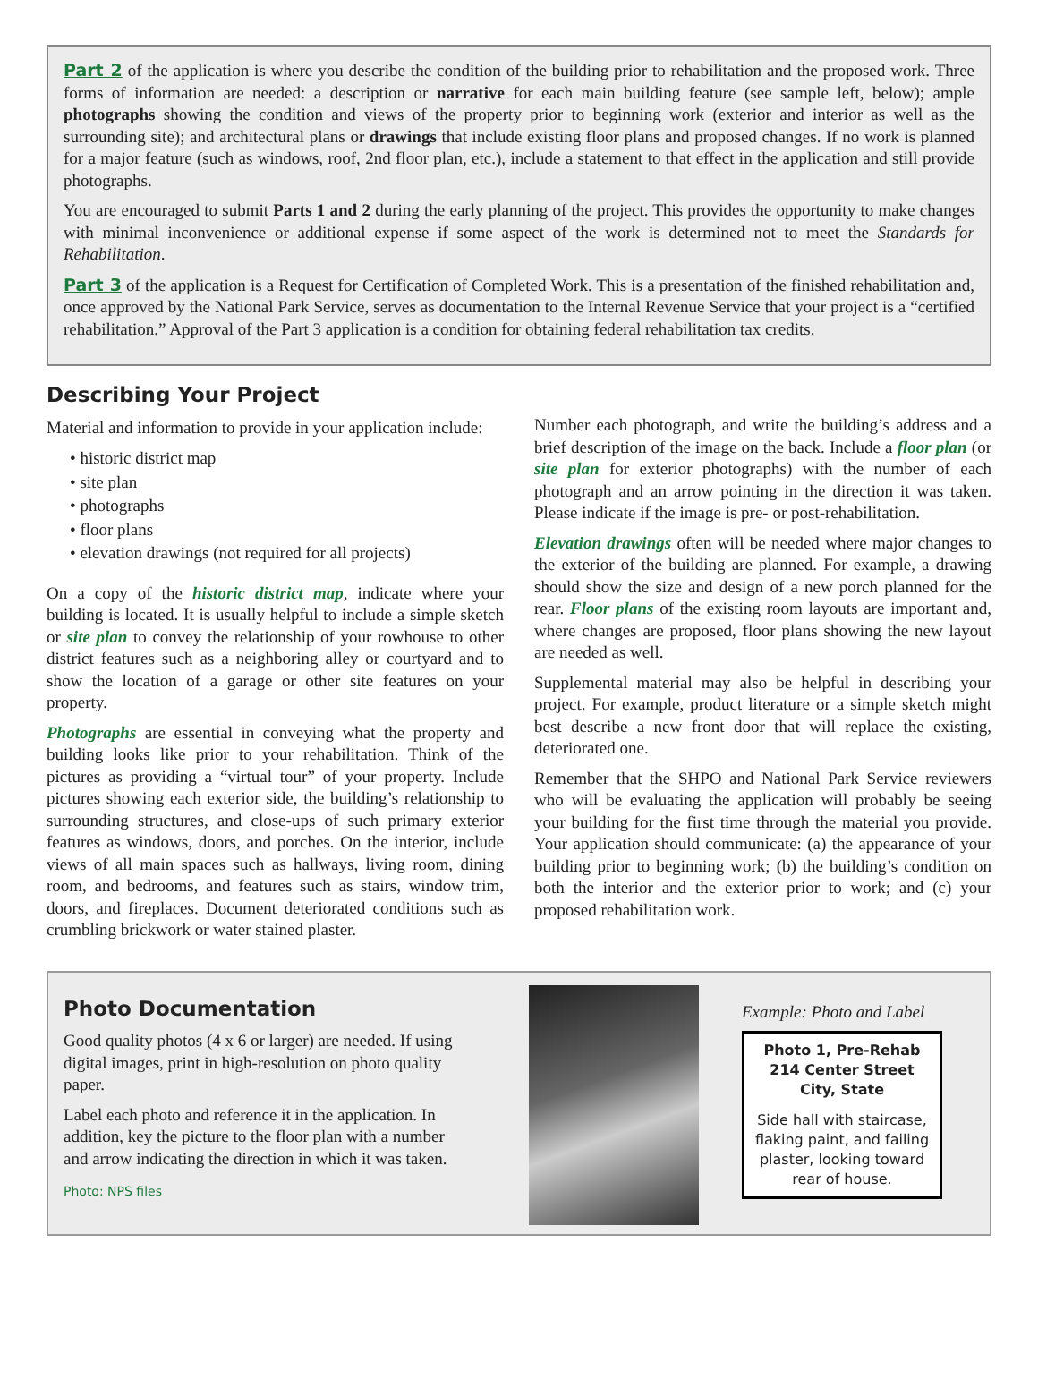Part 2 of the application is where you describe the condition of the building prior to rehabilitation and the proposed work. Three forms of information are needed: a description or narrative for each main building feature (see sample left, below); ample photographs showing the condition and views of the property prior to beginning work (exterior and interior as well as the surrounding site); and architectural plans or drawings that include existing floor plans and proposed changes. If no work is planned for a major feature (such as windows, roof, 2nd floor plan, etc.), include a statement to that effect in the application and still provide photographs.
You are encouraged to submit Parts 1 and 2 during the early planning of the project. This provides the opportunity to make changes with minimal inconvenience or additional expense if some aspect of the work is determined not to meet the Standards for Rehabilitation.
Part 3 of the application is a Request for Certification of Completed Work. This is a presentation of the finished rehabilitation and, once approved by the National Park Service, serves as documentation to the Internal Revenue Service that your project is a “certified rehabilitation.” Approval of the Part 3 application is a condition for obtaining federal rehabilitation tax credits.
Describing Your Project
Material and information to provide in your application include:
• historic district map
• site plan
• photographs
• floor plans
• elevation drawings (not required for all projects)
On a copy of the historic district map, indicate where your building is located. It is usually helpful to include a simple sketch or site plan to convey the relationship of your rowhouse to other district features such as a neighboring alley or courtyard and to show the location of a garage or other site features on your property.
Photographs are essential in conveying what the property and building looks like prior to your rehabilitation. Think of the pictures as providing a “virtual tour” of your property. Include pictures showing each exterior side, the building’s relationship to surrounding structures, and close-ups of such primary exterior features as windows, doors, and porches. On the interior, include views of all main spaces such as hallways, living room, dining room, and bedrooms, and features such as stairs, window trim, doors, and fireplaces. Document deteriorated conditions such as crumbling brickwork or water stained plaster.
Number each photograph, and write the building’s address and a brief description of the image on the back. Include a floor plan (or site plan for exterior photographs) with the number of each photograph and an arrow pointing in the direction it was taken. Please indicate if the image is pre- or post-rehabilitation.
Elevation drawings often will be needed where major changes to the exterior of the building are planned. For example, a drawing should show the size and design of a new porch planned for the rear. Floor plans of the existing room layouts are important and, where changes are proposed, floor plans showing the new layout are needed as well.
Supplemental material may also be helpful in describing your project. For example, product literature or a simple sketch might best describe a new front door that will replace the existing, deteriorated one.
Remember that the SHPO and National Park Service reviewers who will be evaluating the application will probably be seeing your building for the first time through the material you provide. Your application should communicate: (a) the appearance of your building prior to beginning work; (b) the building’s condition on both the interior and the exterior prior to work; and (c) your proposed rehabilitation work.
Photo Documentation
Good quality photos (4 x 6 or larger) are needed. If using digital images, print in high-resolution on photo quality paper.
Label each photo and reference it in the application. In addition, key the picture to the floor plan with a number and arrow indicating the direction in which it was taken.
Photo: NPS files
Example: Photo and Label
Photo 1, Pre-Rehab
214 Center Street
City, State
Side hall with staircase, flaking paint, and failing plaster, looking toward rear of house.